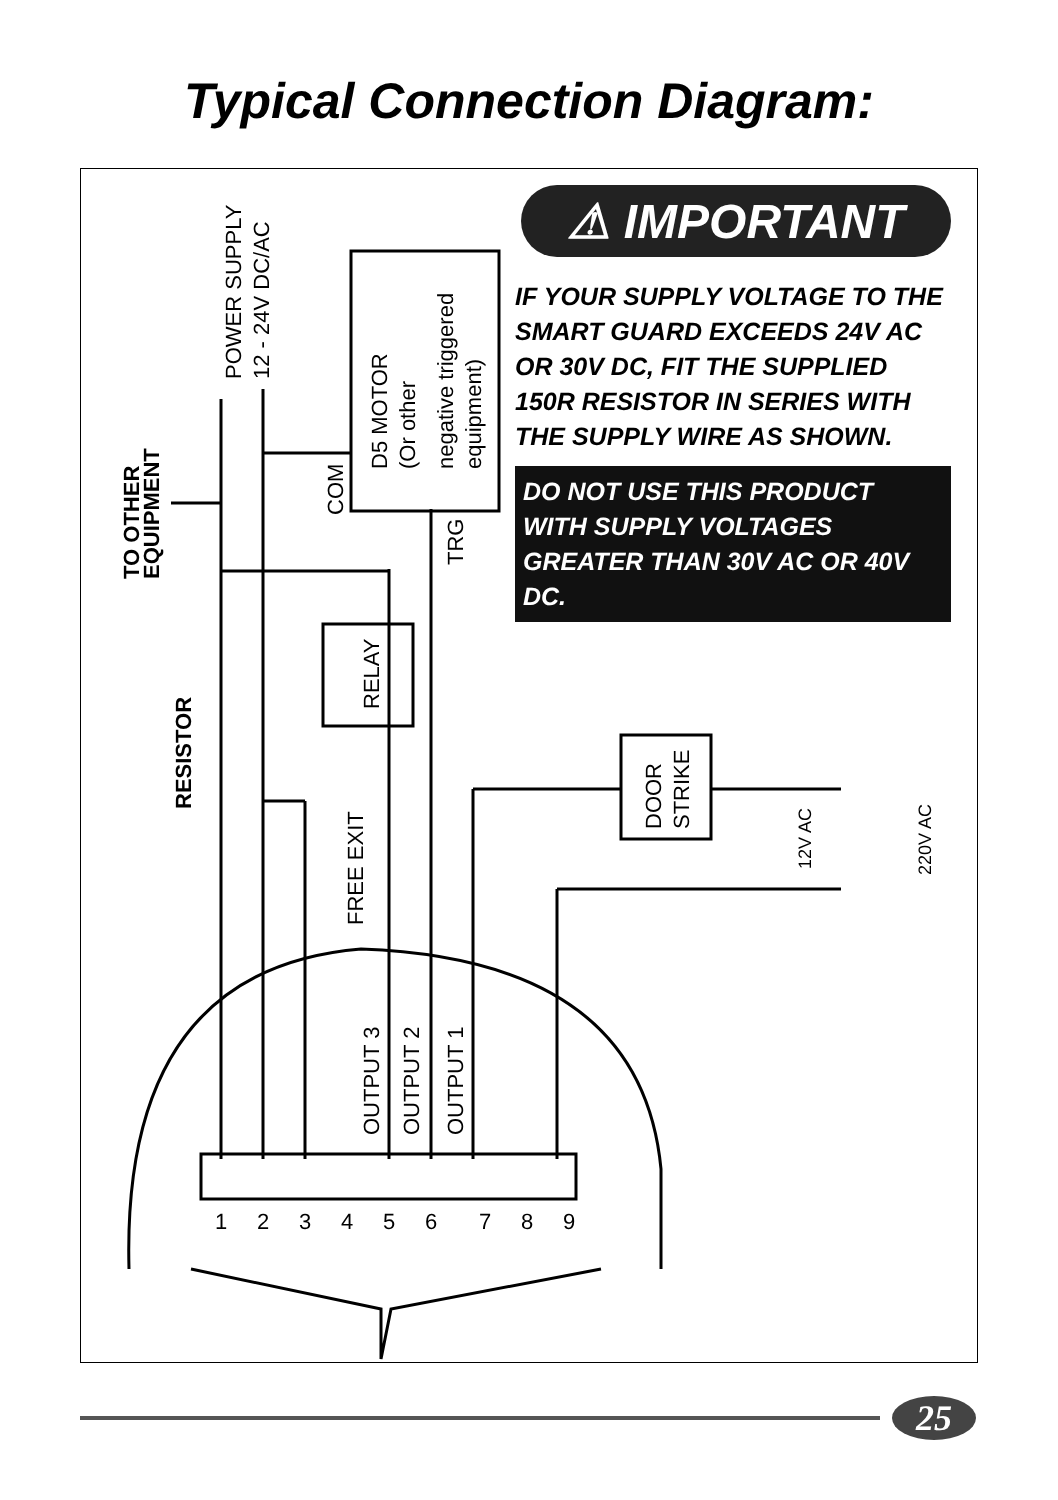Typical Connection Diagram:
POWER SUPPLY
12 - 24V DC/AC
TO OTHER
EQUIPMENT
RESISTOR
D5 MOTOR
(Or other
negative triggered
equipment)
COM
TRG
RELAY
DOOR
STRIKE
12V AC
220V AC
FREE EXIT
OUTPUT 3
OUTPUT 2
OUTPUT 1
1
2
3
4
5
6
7
8
9
⚠ IMPORTANT
IF YOUR SUPPLY VOLTAGE TO THE SMART GUARD EXCEEDS 24V AC OR 30V DC, FIT THE SUPPLIED 150R RESISTOR IN SERIES WITH THE SUPPLY WIRE AS SHOWN.
DO NOT USE THIS PRODUCT WITH SUPPLY VOLTAGES GREATER THAN 30V AC OR 40V DC.
25